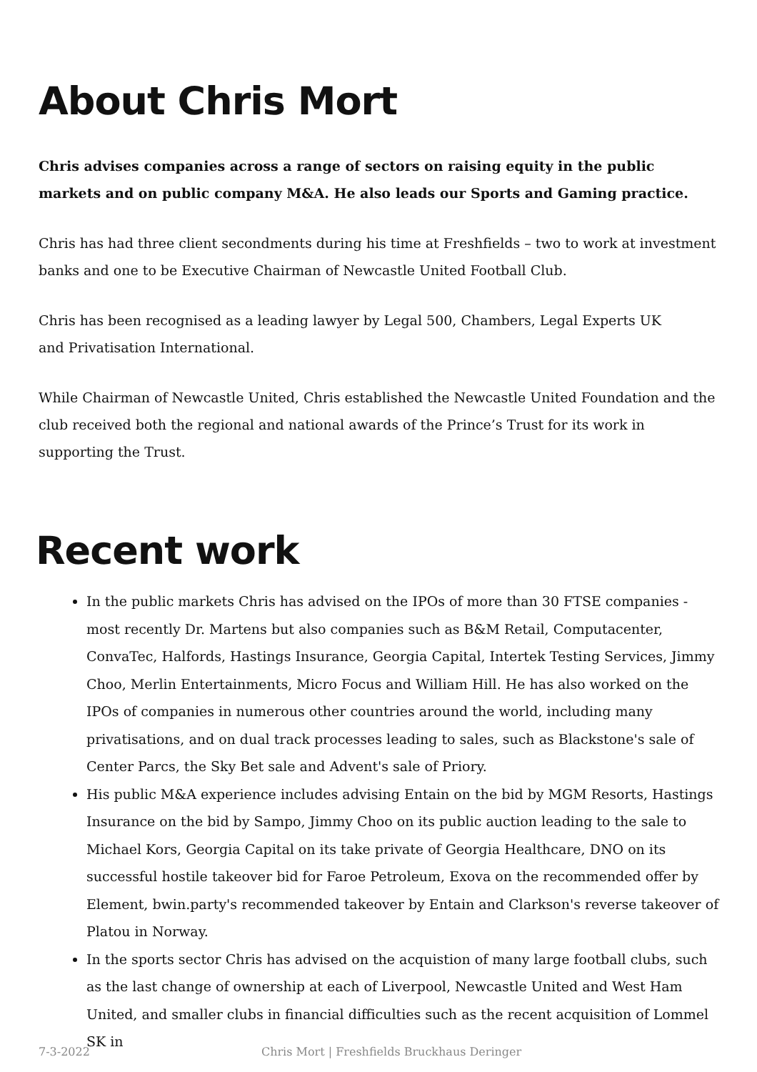About Chris Mort
Chris advises companies across a range of sectors on raising equity in the public markets and on public company M&A. He also leads our Sports and Gaming practice.
Chris has had three client secondments during his time at Freshfields – two to work at investment banks and one to be Executive Chairman of Newcastle United Football Club.
Chris has been recognised as a leading lawyer by Legal 500, Chambers, Legal Experts UK
and Privatisation International.
While Chairman of Newcastle United, Chris established the Newcastle United Foundation and the club received both the regional and national awards of the Prince’s Trust for its work in supporting the Trust.
Recent work
In the public markets Chris has advised on the IPOs of more than 30 FTSE companies - most recently Dr. Martens but also companies such as B&M Retail, Computacenter, ConvaTec, Halfords, Hastings Insurance, Georgia Capital, Intertek Testing Services, Jimmy Choo, Merlin Entertainments, Micro Focus and William Hill. He has also worked on the IPOs of companies in numerous other countries around the world, including many privatisations, and on dual track processes leading to sales, such as Blackstone's sale of Center Parcs, the Sky Bet sale and Advent's sale of Priory.
His public M&A experience includes advising Entain on the bid by MGM Resorts, Hastings Insurance on the bid by Sampo, Jimmy Choo on its public auction leading to the sale to Michael Kors, Georgia Capital on its take private of Georgia Healthcare, DNO on its successful hostile takeover bid for Faroe Petroleum, Exova on the recommended offer by Element, bwin.party's recommended takeover by Entain and Clarkson's reverse takeover of Platou in Norway.
In the sports sector Chris has advised on the acquistion of many large football clubs, such as the last change of ownership at each of Liverpool, Newcastle United and West Ham United, and smaller clubs in financial difficulties such as the recent acquisition of Lommel SK in
7-3-2022 Chris Mort | Freshfields Bruckhaus Deringer